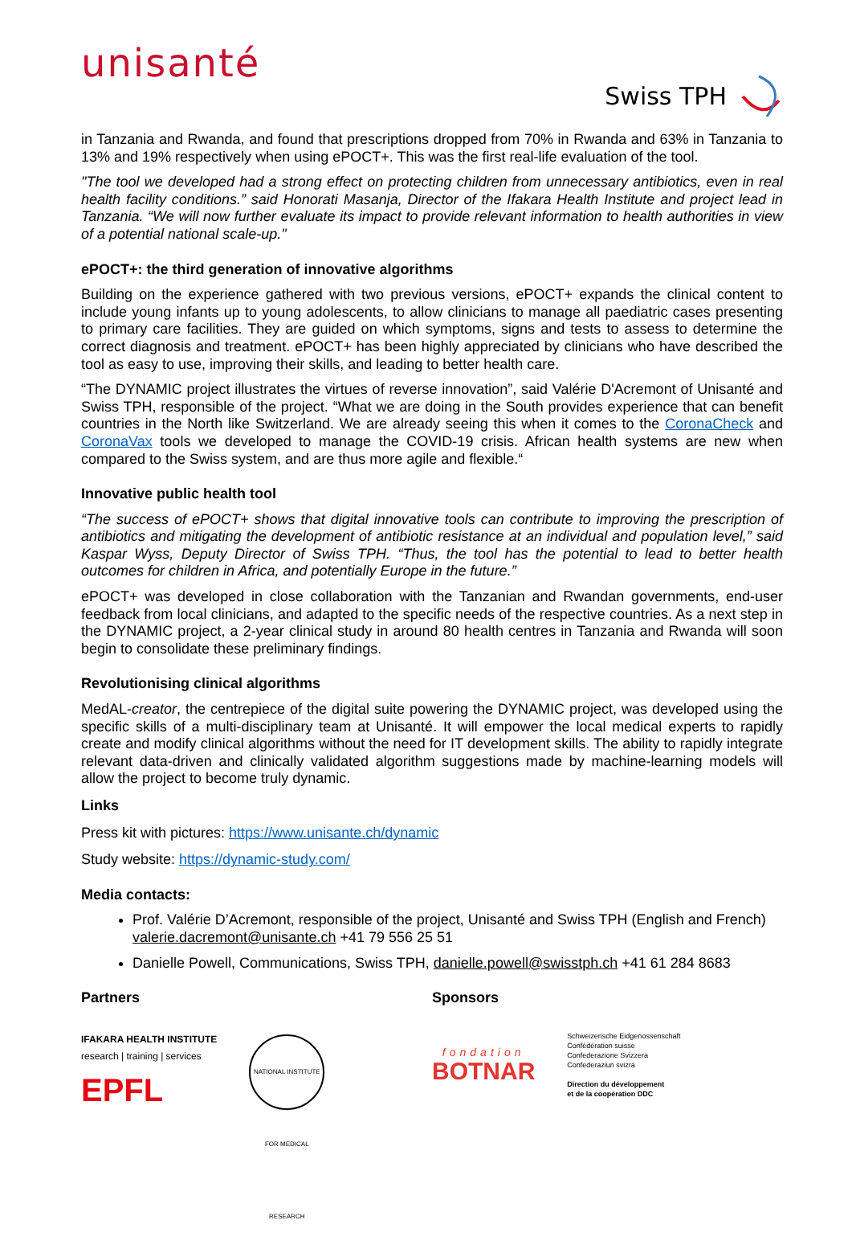unisanté
Swiss TPH
in Tanzania and Rwanda, and found that prescriptions dropped from 70% in Rwanda and 63% in Tanzania to 13% and 19% respectively when using ePOCT+. This was the first real-life evaluation of the tool.
"The tool we developed had a strong effect on protecting children from unnecessary antibiotics, even in real health facility conditions.” said Honorati Masanja, Director of the Ifakara Health Institute and project lead in Tanzania. “We will now further evaluate its impact to provide relevant information to health authorities in view of a potential national scale-up."
ePOCT+: the third generation of innovative algorithms
Building on the experience gathered with two previous versions, ePOCT+ expands the clinical content to include young infants up to young adolescents, to allow clinicians to manage all paediatric cases presenting to primary care facilities. They are guided on which symptoms, signs and tests to assess to determine the correct diagnosis and treatment. ePOCT+ has been highly appreciated by clinicians who have described the tool as easy to use, improving their skills, and leading to better health care.
“The DYNAMIC project illustrates the virtues of reverse innovation”, said Valérie D'Acremont of Unisanté and Swiss TPH, responsible of the project. “What we are doing in the South provides experience that can benefit countries in the North like Switzerland. We are already seeing this when it comes to the CoronaCheck and CoronaVax tools we developed to manage the COVID-19 crisis. African health systems are new when compared to the Swiss system, and are thus more agile and flexible.“
Innovative public health tool
“The success of ePOCT+ shows that digital innovative tools can contribute to improving the prescription of antibiotics and mitigating the development of antibiotic resistance at an individual and population level,” said Kaspar Wyss, Deputy Director of Swiss TPH. “Thus, the tool has the potential to lead to better health outcomes for children in Africa, and potentially Europe in the future.”
ePOCT+ was developed in close collaboration with the Tanzanian and Rwandan governments, end-user feedback from local clinicians, and adapted to the specific needs of the respective countries. As a next step in the DYNAMIC project, a 2-year clinical study in around 80 health centres in Tanzania and Rwanda will soon begin to consolidate these preliminary findings.
Revolutionising clinical algorithms
MedAL-creator, the centrepiece of the digital suite powering the DYNAMIC project, was developed using the specific skills of a multi-disciplinary team at Unisanté. It will empower the local medical experts to rapidly create and modify clinical algorithms without the need for IT development skills. The ability to rapidly integrate relevant data-driven and clinically validated algorithm suggestions made by machine-learning models will allow the project to become truly dynamic.
Links
Press kit with pictures: https://www.unisante.ch/dynamic
Study website: https://dynamic-study.com/
Media contacts:
Prof. Valérie D’Acremont, responsible of the project, Unisanté and Swiss TPH (English and French) valerie.dacremont@unisante.ch +41 79 556 25 51
Danielle Powell, Communications, Swiss TPH, danielle.powell@swisstph.ch +41 61 284 8683
Partners
IFAKARA HEALTH INSTITUTE
research | training | services
EPFL
NATIONAL INSTITUTE FOR MEDICAL RESEARCH
Sponsors
fondation
BOTNAR
Schweizerische Eidgenossenschaft
Confédération suisse
Confederazione Svizzera
Confederaziun svizra
Direction du développement
et de la coopération DDC